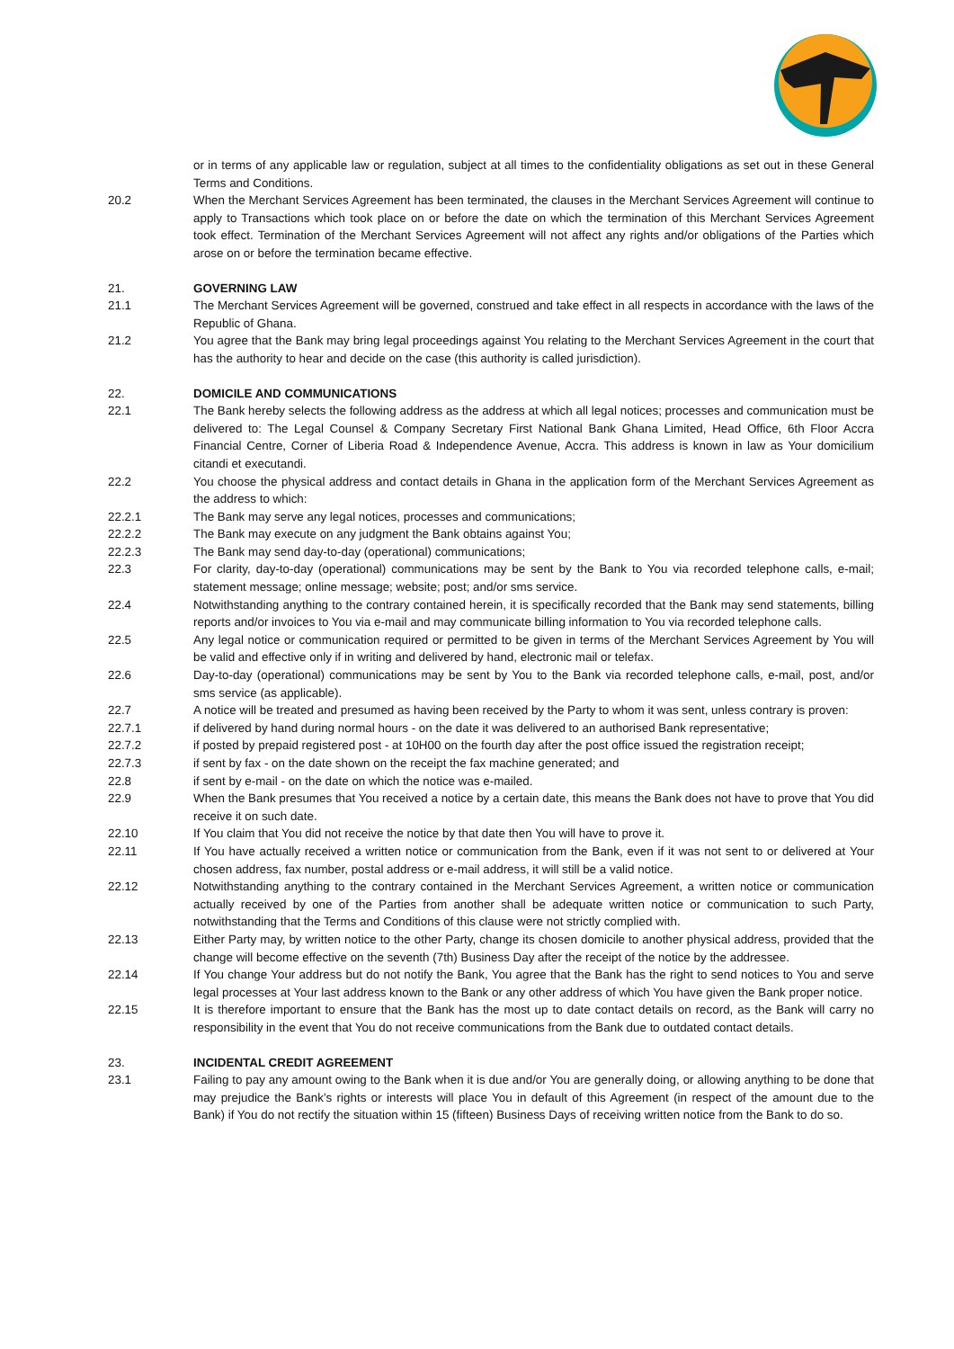or in terms of any applicable law or regulation, subject at all times to the confidentiality obligations as set out in these General Terms and Conditions.
20.2 When the Merchant Services Agreement has been terminated, the clauses in the Merchant Services Agreement will continue to apply to Transactions which took place on or before the date on which the termination of this Merchant Services Agreement took effect. Termination of the Merchant Services Agreement will not affect any rights and/or obligations of the Parties which arose on or before the termination became effective.
21. GOVERNING LAW
21.1 The Merchant Services Agreement will be governed, construed and take effect in all respects in accordance with the laws of the Republic of Ghana.
21.2 You agree that the Bank may bring legal proceedings against You relating to the Merchant Services Agreement in the court that has the authority to hear and decide on the case (this authority is called jurisdiction).
22. DOMICILE AND COMMUNICATIONS
22.1 The Bank hereby selects the following address as the address at which all legal notices; processes and communication must be delivered to: The Legal Counsel & Company Secretary First National Bank Ghana Limited, Head Office, 6th Floor Accra Financial Centre, Corner of Liberia Road & Independence Avenue, Accra. This address is known in law as Your domicilium citandi et executandi.
22.2 You choose the physical address and contact details in Ghana in the application form of the Merchant Services Agreement as the address to which:
22.2.1 The Bank may serve any legal notices, processes and communications;
22.2.2 The Bank may execute on any judgment the Bank obtains against You;
22.2.3 The Bank may send day-to-day (operational) communications;
22.3 For clarity, day-to-day (operational) communications may be sent by the Bank to You via recorded telephone calls, e-mail; statement message; online message; website; post; and/or sms service.
22.4 Notwithstanding anything to the contrary contained herein, it is specifically recorded that the Bank may send statements, billing reports and/or invoices to You via e-mail and may communicate billing information to You via recorded telephone calls.
22.5 Any legal notice or communication required or permitted to be given in terms of the Merchant Services Agreement by You will be valid and effective only if in writing and delivered by hand, electronic mail or telefax.
22.6 Day-to-day (operational) communications may be sent by You to the Bank via recorded telephone calls, e-mail, post, and/or sms service (as applicable).
22.7 A notice will be treated and presumed as having been received by the Party to whom it was sent, unless contrary is proven:
22.7.1 if delivered by hand during normal hours - on the date it was delivered to an authorised Bank representative;
22.7.2 if posted by prepaid registered post - at 10H00 on the fourth day after the post office issued the registration receipt;
22.7.3 if sent by fax - on the date shown on the receipt the fax machine generated; and
22.8 if sent by e-mail - on the date on which the notice was e-mailed.
22.9 When the Bank presumes that You received a notice by a certain date, this means the Bank does not have to prove that You did receive it on such date.
22.10 If You claim that You did not receive the notice by that date then You will have to prove it.
22.11 If You have actually received a written notice or communication from the Bank, even if it was not sent to or delivered at Your chosen address, fax number, postal address or e-mail address, it will still be a valid notice.
22.12 Notwithstanding anything to the contrary contained in the Merchant Services Agreement, a written notice or communication actually received by one of the Parties from another shall be adequate written notice or communication to such Party, notwithstanding that the Terms and Conditions of this clause were not strictly complied with.
22.13 Either Party may, by written notice to the other Party, change its chosen domicile to another physical address, provided that the change will become effective on the seventh (7th) Business Day after the receipt of the notice by the addressee.
22.14 If You change Your address but do not notify the Bank, You agree that the Bank has the right to send notices to You and serve legal processes at Your last address known to the Bank or any other address of which You have given the Bank proper notice.
22.15 It is therefore important to ensure that the Bank has the most up to date contact details on record, as the Bank will carry no responsibility in the event that You do not receive communications from the Bank due to outdated contact details.
23. INCIDENTAL CREDIT AGREEMENT
23.1 Failing to pay any amount owing to the Bank when it is due and/or You are generally doing, or allowing anything to be done that may prejudice the Bank’s rights or interests will place You in default of this Agreement (in respect of the amount due to the Bank) if You do not rectify the situation within 15 (fifteen) Business Days of receiving written notice from the Bank to do so.